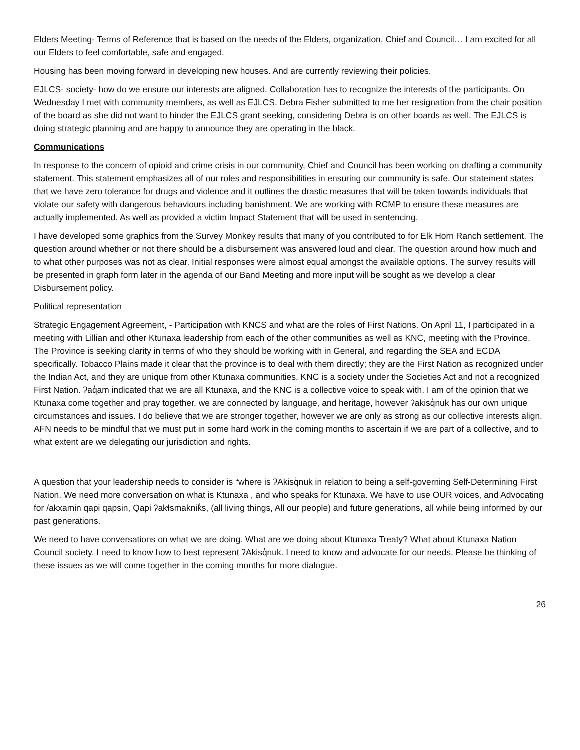Elders Meeting- Terms of Reference that is based on the needs of the Elders, organization, Chief and Council… I am excited for all our Elders to feel comfortable, safe and engaged.
Housing has been moving forward in developing new houses. And are currently reviewing their policies.
EJLCS- society- how do we ensure our interests are aligned. Collaboration has to recognize the interests of the participants. On Wednesday I met with community members, as well as EJLCS. Debra Fisher submitted to me her resignation from the chair position of the board as she did not want to hinder the EJLCS grant seeking, considering Debra is on other boards as well. The EJLCS is doing strategic planning and are happy to announce they are operating in the black.
Communications
In response to the concern of opioid and crime crisis in our community, Chief and Council has been working on drafting a community statement. This statement emphasizes all of our roles and responsibilities in ensuring our community is safe. Our statement states that we have zero tolerance for drugs and violence and it outlines the drastic measures that will be taken towards individuals that violate our safety with dangerous behaviours including banishment. We are working with RCMP to ensure these measures are actually implemented. As well as provided a victim Impact Statement that will be used in sentencing.
I have developed some graphics from the Survey Monkey results that many of you contributed to for Elk Horn Ranch settlement. The question around whether or not there should be a disbursement was answered loud and clear. The question around how much and to what other purposes was not as clear. Initial responses were almost equal amongst the available options. The survey results will be presented in graph form later in the agenda of our Band Meeting and more input will be sought as we develop a clear Disbursement policy.
Political representation
Strategic Engagement Agreement, - Participation with KNCS and what are the roles of First Nations. On April 11, I participated in a meeting with Lillian and other Ktunaxa leadership from each of the other communities as well as KNC, meeting with the Province. The Province is seeking clarity in terms of who they should be working with in General, and regarding the SEA and ECDA specifically. Tobacco Plains made it clear that the province is to deal with them directly; they are the First Nation as recognized under the Indian Act, and they are unique from other Ktunaxa communities, KNC is a society under the Societies Act and not a recognized First Nation. ʔaq̓am indicated that we are all Ktunaxa, and the KNC is a collective voice to speak with. I am of the opinion that we Ktunaxa come together and pray together, we are connected by language, and heritage, however ʔakisq̓nuk has our own unique circumstances and issues. I do believe that we are stronger together, however we are only as strong as our collective interests align. AFN needs to be mindful that we must put in some hard work in the coming months to ascertain if we are part of a collective, and to what extent are we delegating our jurisdiction and rights.
A question that your leadership needs to consider is “where is ʔAkisq̓nuk in relation to being a self-governing Self-Determining First Nation. We need more conversation on what is Ktunaxa , and who speaks for Ktunaxa. We have to use OUR voices, and Advocating for /akxamin qapi qapsin, Qapi ʔakɬsmaknik̓s, (all living things, All our people) and future generations, all while being informed by our past generations.
We need to have conversations on what we are doing. What are we doing about Ktunaxa Treaty? What about Ktunaxa Nation Council society. I need to know how to best represent ʔAkisq̓nuk. I need to know and advocate for our needs. Please be thinking of these issues as we will come together in the coming months for more dialogue.
26